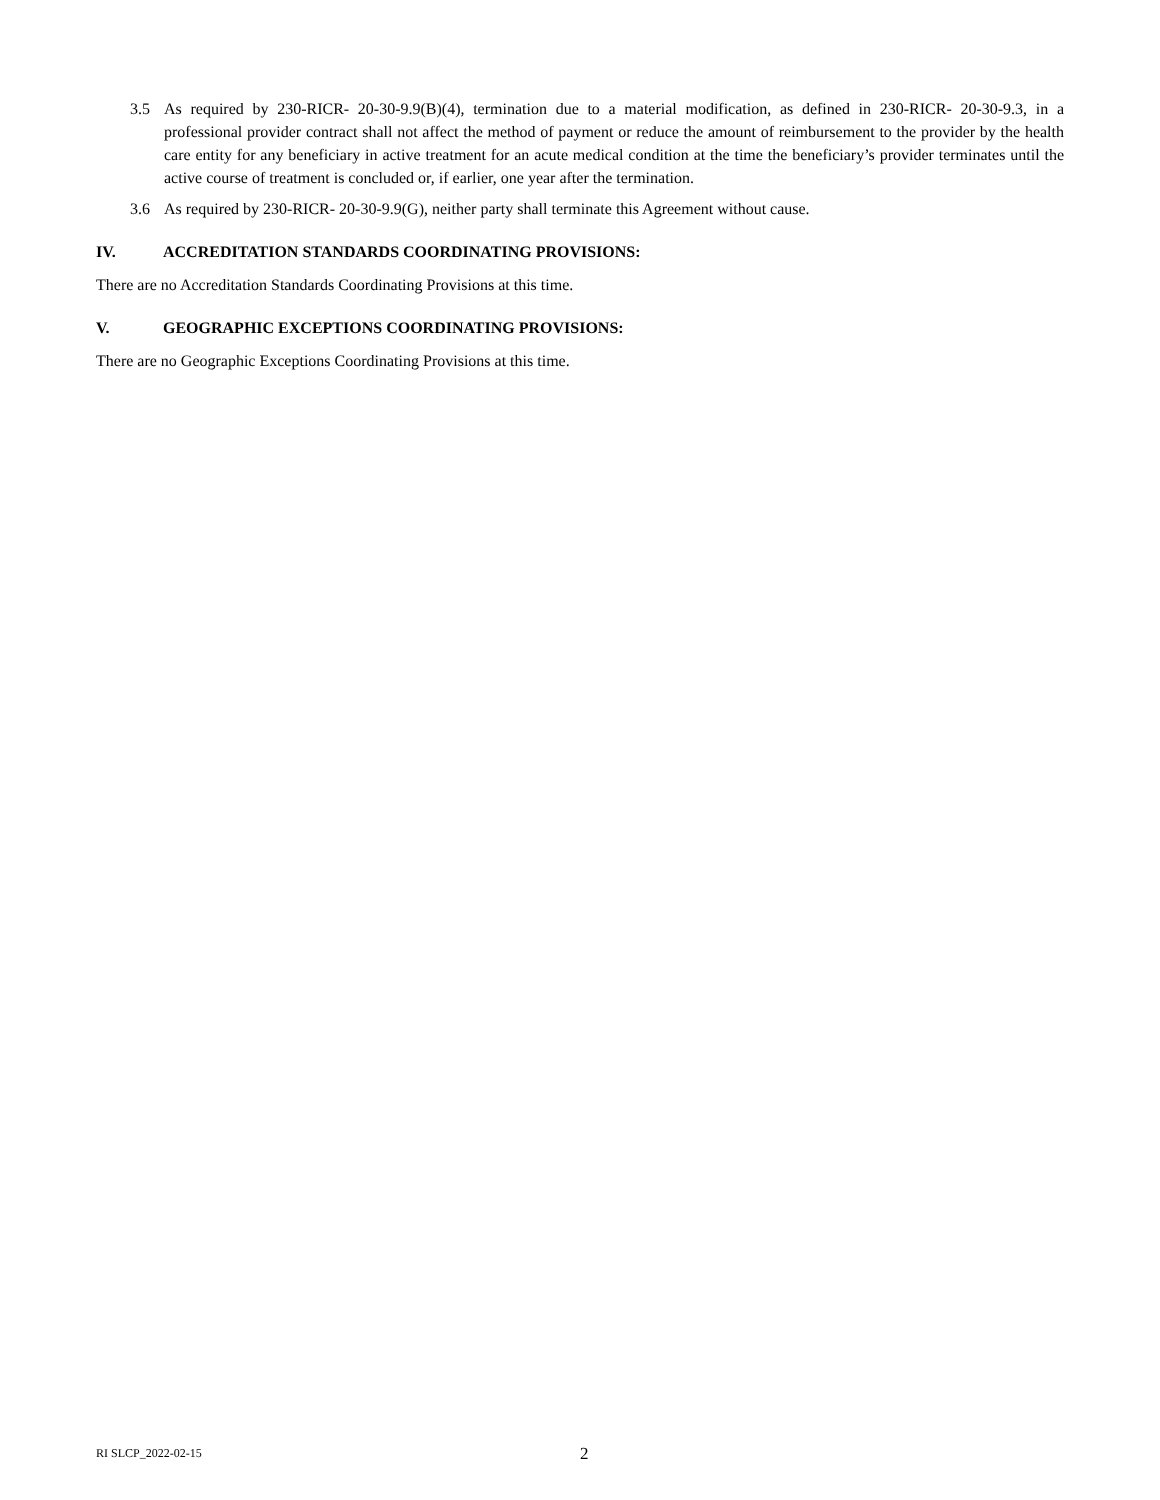3.5 As required by 230-RICR- 20-30-9.9(B)(4), termination due to a material modification, as defined in 230-RICR- 20-30-9.3, in a professional provider contract shall not affect the method of payment or reduce the amount of reimbursement to the provider by the health care entity for any beneficiary in active treatment for an acute medical condition at the time the beneficiary’s provider terminates until the active course of treatment is concluded or, if earlier, one year after the termination.
3.6 As required by 230-RICR- 20-30-9.9(G), neither party shall terminate this Agreement without cause.
IV. ACCREDITATION STANDARDS COORDINATING PROVISIONS:
There are no Accreditation Standards Coordinating Provisions at this time.
V. GEOGRAPHIC EXCEPTIONS COORDINATING PROVISIONS:
There are no Geographic Exceptions Coordinating Provisions at this time.
RI SLCP_2022-02-15 2